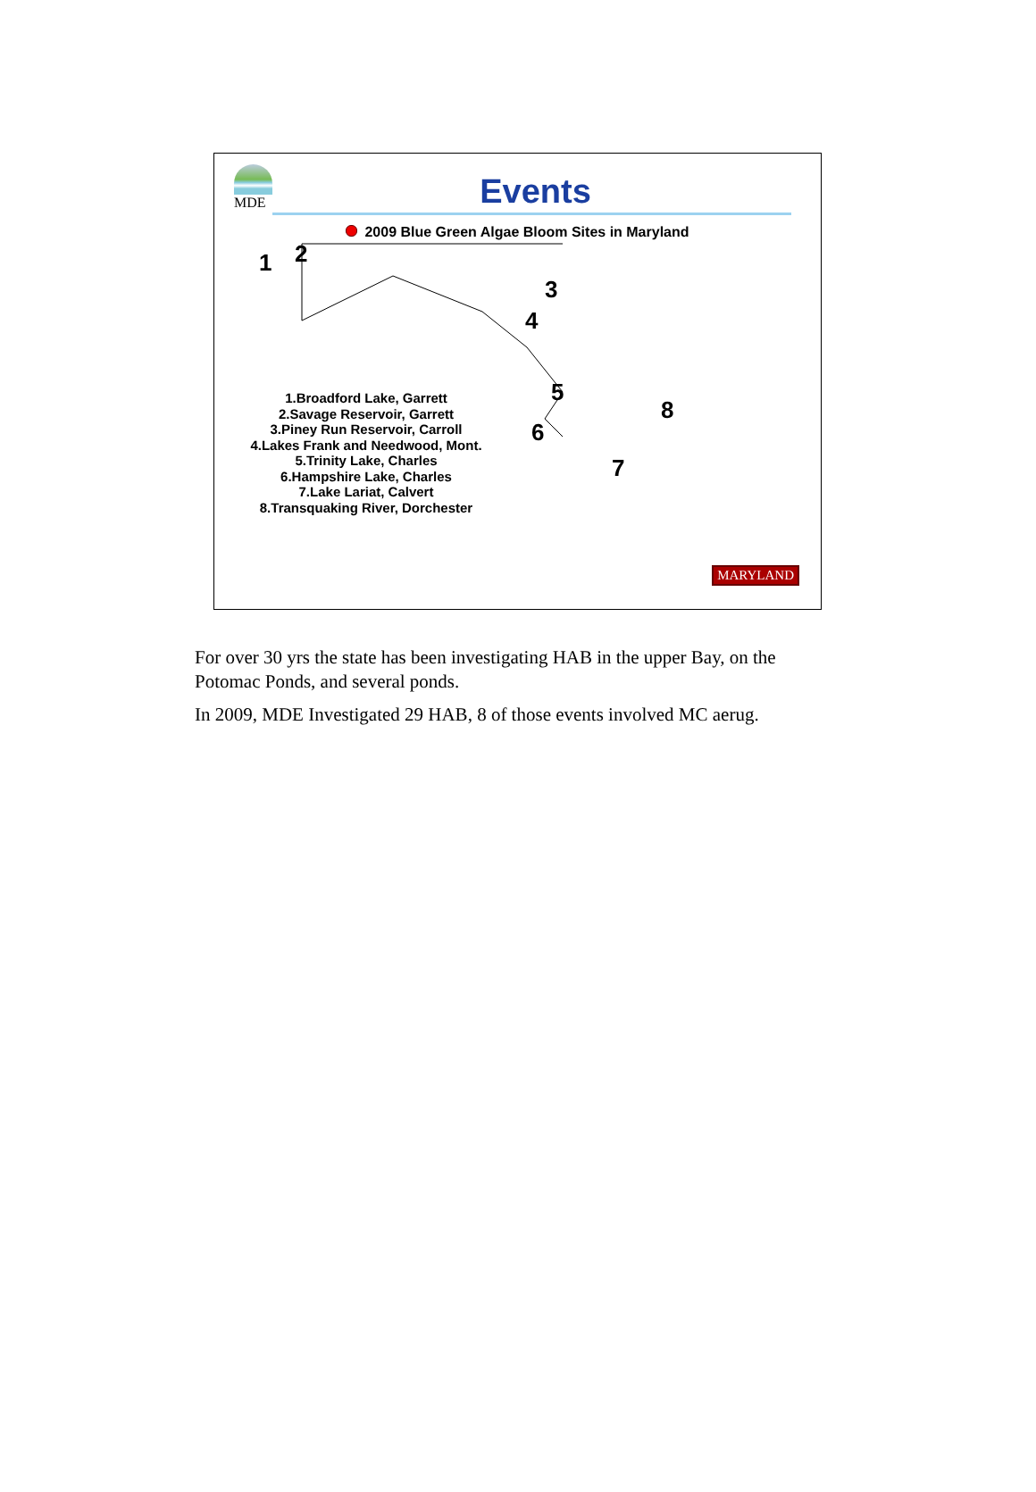MDE
Events
2009 Blue Green Algae Bloom Sites in Maryland
1.Broadford Lake, Garrett
2.Savage Reservoir, Garrett
3.Piney Run Reservoir, Carroll
4.Lakes Frank and Needwood, Mont.
5.Trinity Lake, Charles
6.Hampshire Lake, Charles
7.Lake Lariat, Calvert
8.Transquaking River, Dorchester
1 2
3
4
5
6
7
8
MARYLAND
For over 30 yrs the state has been investigating HAB in the upper Bay, on the Potomac Ponds, and several ponds.
In 2009, MDE Investigated 29 HAB, 8 of those events involved MC aerug.